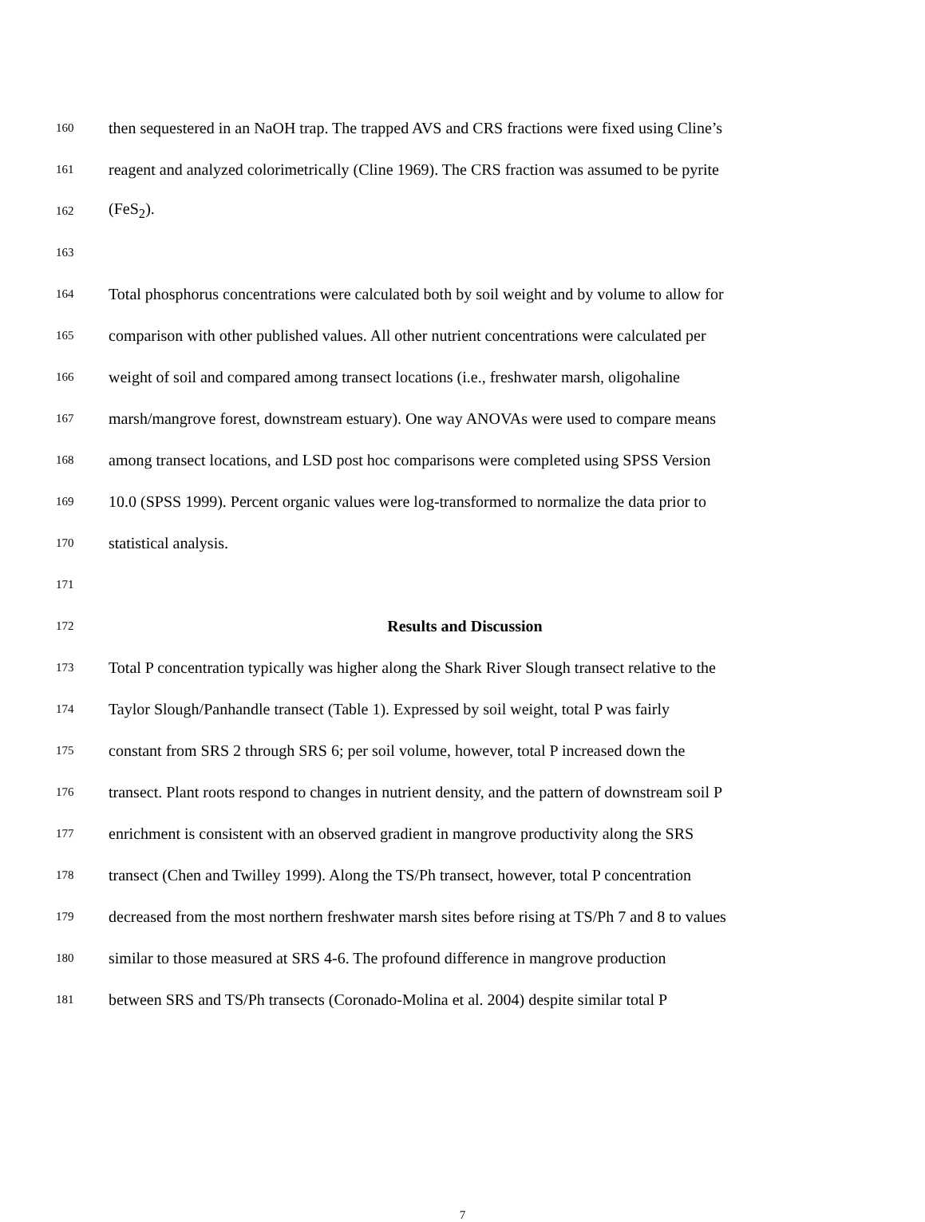160 then sequestered in an NaOH trap. The trapped AVS and CRS fractions were fixed using Cline’s
161 reagent and analyzed colorimetrically (Cline 1969). The CRS fraction was assumed to be pyrite
162 (FeS<sub>2</sub>).
163
164 Total phosphorus concentrations were calculated both by soil weight and by volume to allow for
165 comparison with other published values. All other nutrient concentrations were calculated per
166 weight of soil and compared among transect locations (i.e., freshwater marsh, oligohaline
167 marsh/mangrove forest, downstream estuary). One way ANOVAs were used to compare means
168 among transect locations, and LSD post hoc comparisons were completed using SPSS Version
169 10.0 (SPSS 1999). Percent organic values were log-transformed to normalize the data prior to
170 statistical analysis.
171
172 Results and Discussion
173 Total P concentration typically was higher along the Shark River Slough transect relative to the
174 Taylor Slough/Panhandle transect (Table 1). Expressed by soil weight, total P was fairly
175 constant from SRS 2 through SRS 6; per soil volume, however, total P increased down the
176 transect. Plant roots respond to changes in nutrient density, and the pattern of downstream soil P
177 enrichment is consistent with an observed gradient in mangrove productivity along the SRS
178 transect (Chen and Twilley 1999). Along the TS/Ph transect, however, total P concentration
179 decreased from the most northern freshwater marsh sites before rising at TS/Ph 7 and 8 to values
180 similar to those measured at SRS 4-6. The profound difference in mangrove production
181 between SRS and TS/Ph transects (Coronado-Molina et al. 2004) despite similar total P
7